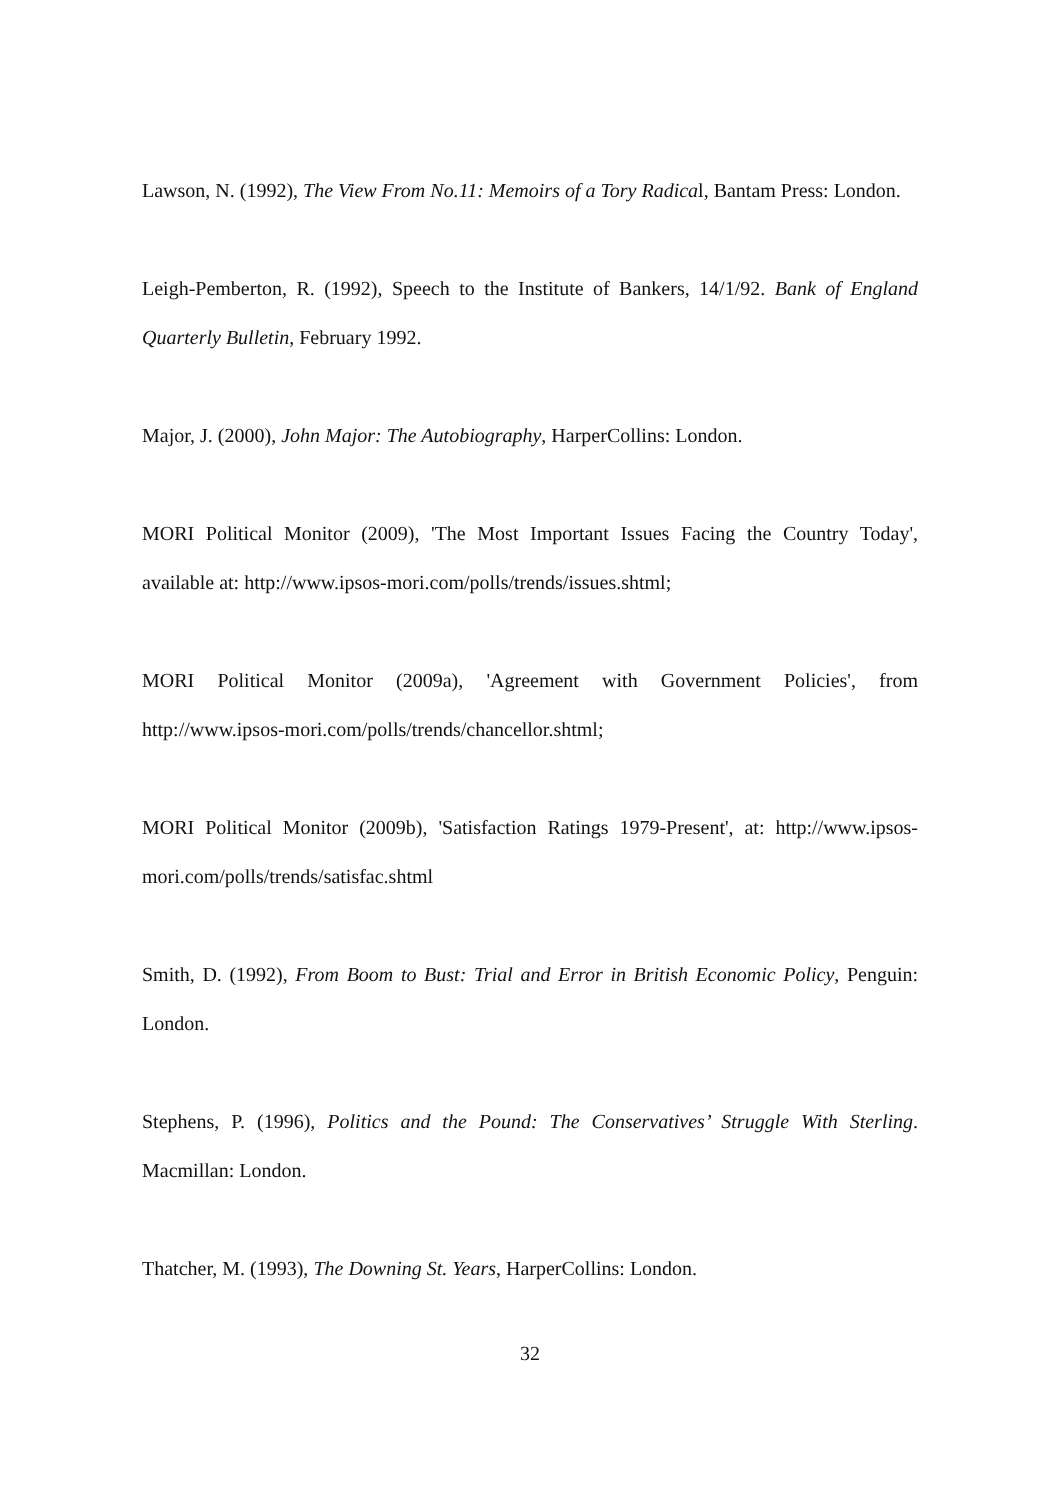Lawson, N. (1992), The View From No.11: Memoirs of a Tory Radical, Bantam Press: London.
Leigh-Pemberton, R. (1992), Speech to the Institute of Bankers, 14/1/92. Bank of England Quarterly Bulletin, February 1992.
Major, J. (2000), John Major: The Autobiography, HarperCollins: London.
MORI Political Monitor (2009), 'The Most Important Issues Facing the Country Today', available at: http://www.ipsos-mori.com/polls/trends/issues.shtml;
MORI Political Monitor (2009a), 'Agreement with Government Policies', from http://www.ipsos-mori.com/polls/trends/chancellor.shtml;
MORI Political Monitor (2009b), 'Satisfaction Ratings 1979-Present', at: http://www.ipsos-mori.com/polls/trends/satisfac.shtml
Smith, D. (1992), From Boom to Bust: Trial and Error in British Economic Policy, Penguin: London.
Stephens, P. (1996), Politics and the Pound: The Conservatives’ Struggle With Sterling. Macmillan: London.
Thatcher, M. (1993), The Downing St. Years, HarperCollins: London.
32